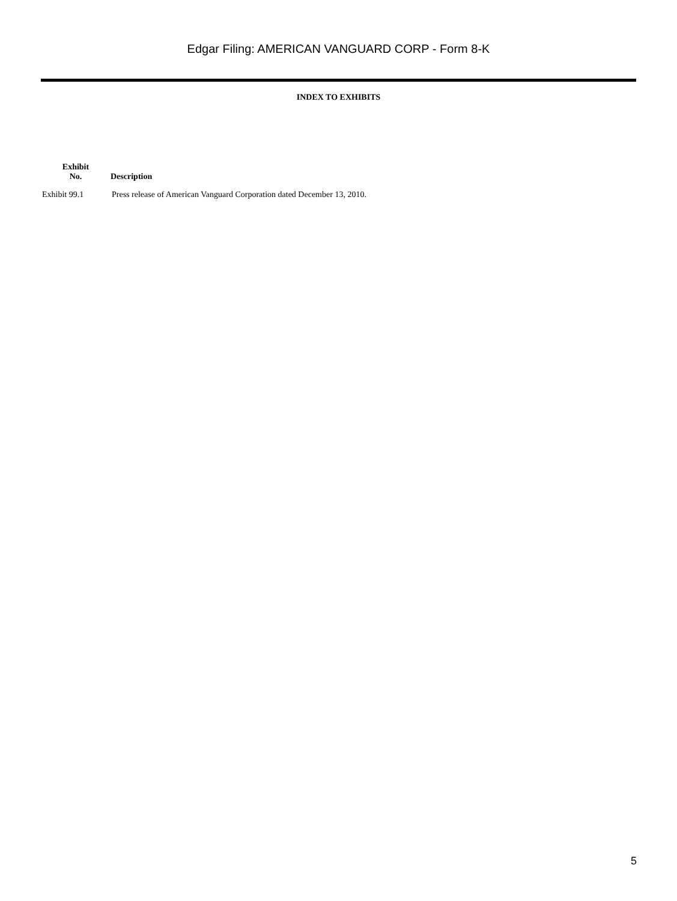Edgar Filing: AMERICAN VANGUARD CORP - Form 8-K
INDEX TO EXHIBITS
| Exhibit No. | Description |
| --- | --- |
| Exhibit 99.1 | Press release of American Vanguard Corporation dated December 13, 2010. |
5